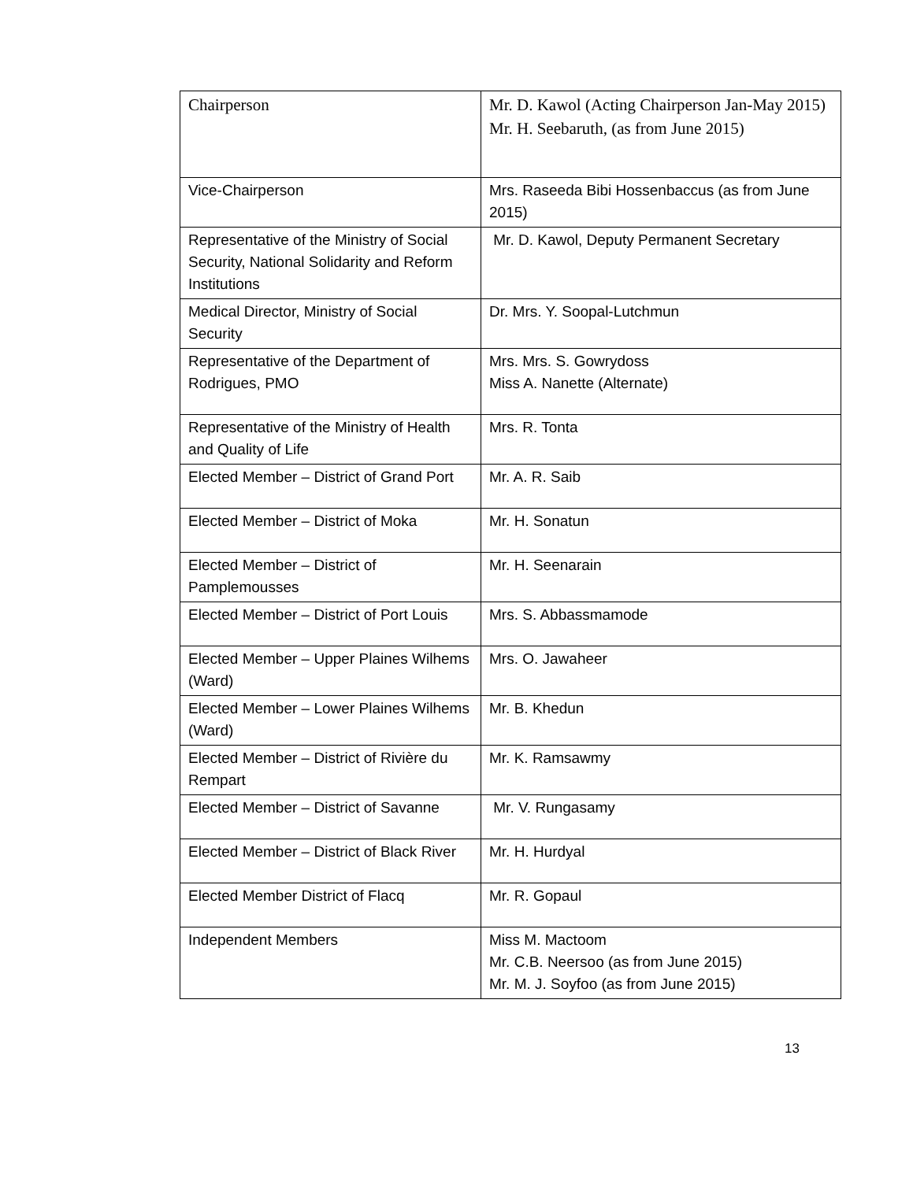| Chairperson | Mr. D. Kawol (Acting Chairperson Jan-May 2015) Mr. H. Seebaruth, (as from June 2015) |
| Vice-Chairperson | Mrs. Raseeda Bibi Hossenbaccus (as from June 2015) |
| Representative of the Ministry of Social Security, National Solidarity and Reform Institutions | Mr. D. Kawol, Deputy Permanent Secretary |
| Medical Director, Ministry of Social Security | Dr. Mrs. Y. Soopal-Lutchmun |
| Representative of the Department of Rodrigues, PMO | Mrs. Mrs. S. Gowrydoss Miss A. Nanette (Alternate) |
| Representative of the Ministry of Health and Quality of Life | Mrs. R. Tonta |
| Elected Member – District of Grand Port | Mr. A. R. Saib |
| Elected Member – District of Moka | Mr. H. Sonatun |
| Elected Member – District of Pamplemousses | Mr. H. Seenarain |
| Elected Member – District of Port Louis | Mrs. S. Abbassmamode |
| Elected Member – Upper Plaines Wilhems (Ward) | Mrs. O. Jawaheer |
| Elected Member – Lower Plaines Wilhems (Ward) | Mr. B. Khedun |
| Elected Member – District of Rivière du Rempart | Mr. K. Ramsawmy |
| Elected Member – District of Savanne | Mr. V. Rungasamy |
| Elected Member – District of Black River | Mr. H. Hurdyal |
| Elected Member District of Flacq | Mr. R. Gopaul |
| Independent Members | Miss M. Mactoom Mr. C.B. Neersoo (as from June 2015) Mr. M. J. Soyfoo (as from June 2015) |
13